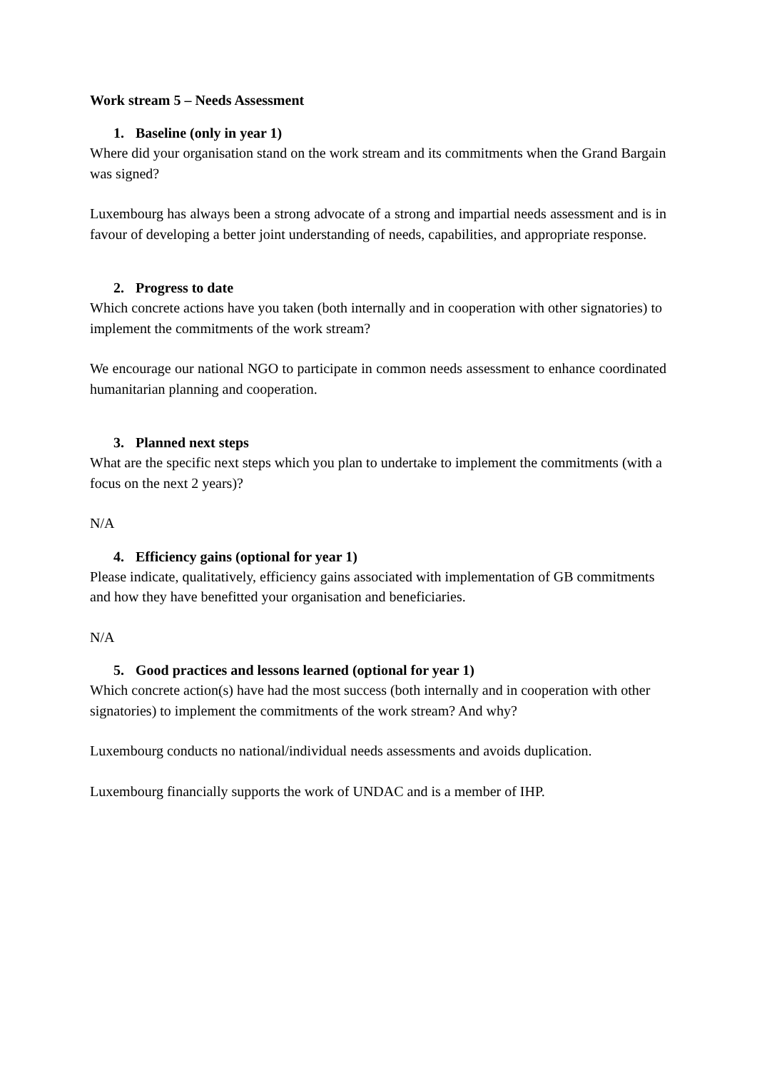Work stream 5 – Needs Assessment
1. Baseline (only in year 1)
Where did your organisation stand on the work stream and its commitments when the Grand Bargain was signed?
Luxembourg has always been a strong advocate of a strong and impartial needs assessment and is in favour of developing a better joint understanding of needs, capabilities, and appropriate response.
2. Progress to date
Which concrete actions have you taken (both internally and in cooperation with other signatories) to implement the commitments of the work stream?
We encourage our national NGO to participate in common needs assessment to enhance coordinated humanitarian planning and cooperation.
3. Planned next steps
What are the specific next steps which you plan to undertake to implement the commitments (with a focus on the next 2 years)?
N/A
4. Efficiency gains (optional for year 1)
Please indicate, qualitatively, efficiency gains associated with implementation of GB commitments and how they have benefitted your organisation and beneficiaries.
N/A
5. Good practices and lessons learned (optional for year 1)
Which concrete action(s) have had the most success (both internally and in cooperation with other signatories) to implement the commitments of the work stream? And why?
Luxembourg conducts no national/individual needs assessments and avoids duplication.
Luxembourg financially supports the work of UNDAC and is a member of IHP.